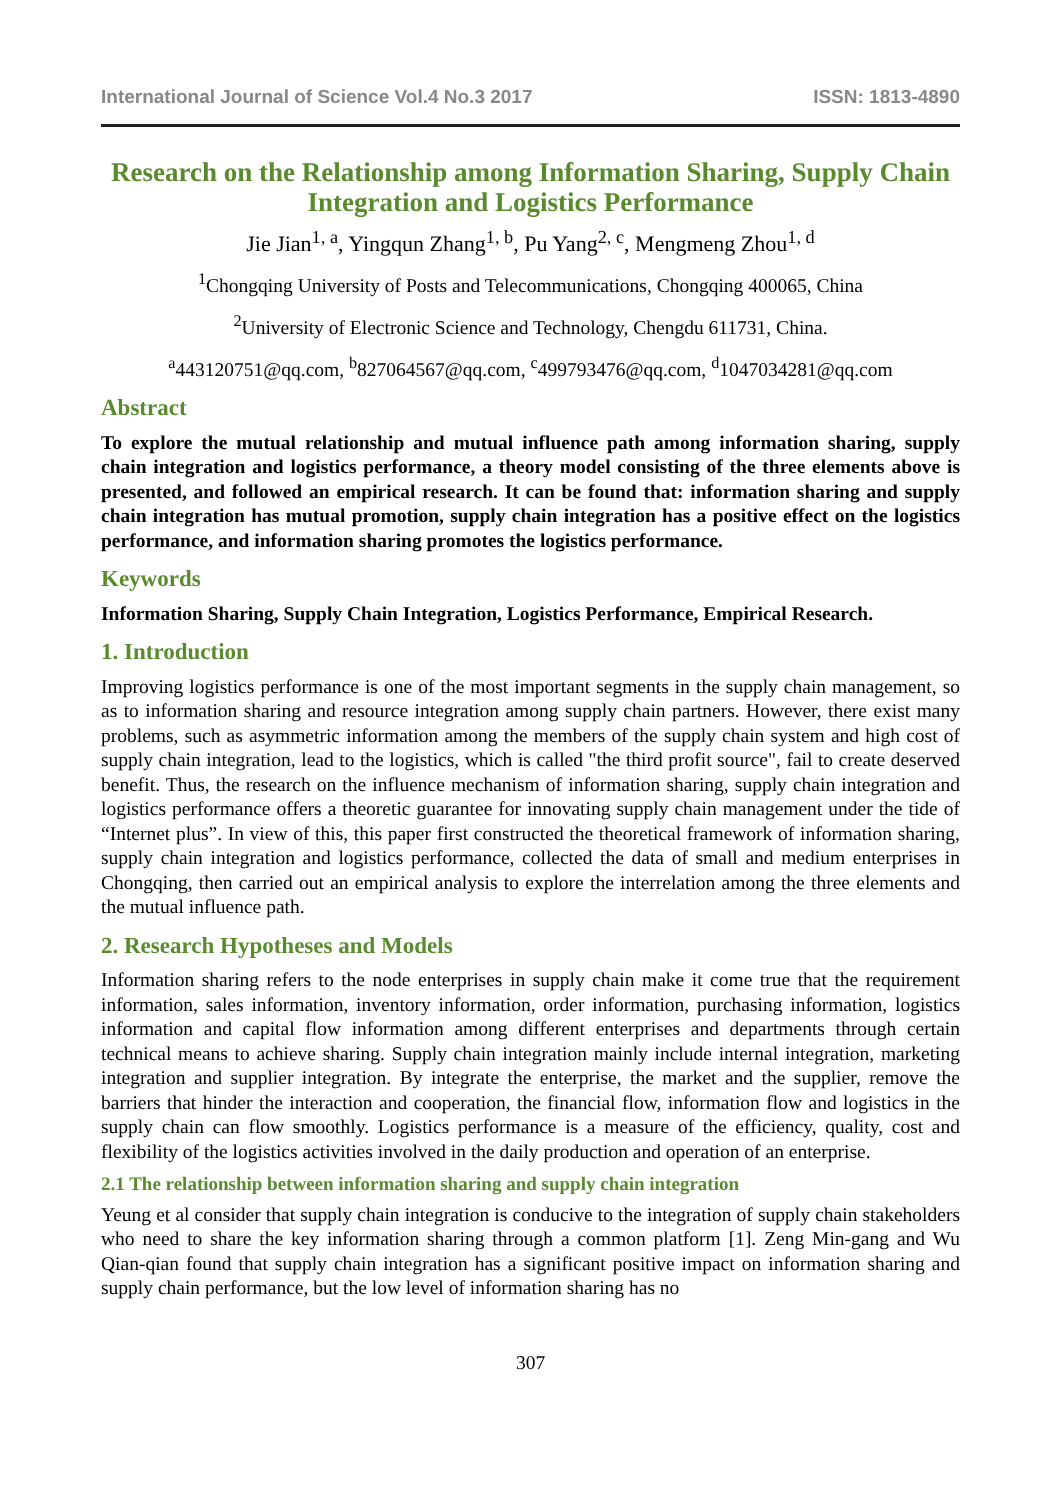International Journal of Science Vol.4 No.3 2017 ISSN: 1813-4890
Research on the Relationship among Information Sharing, Supply Chain Integration and Logistics Performance
Jie Jian<sup>1, a</sup>, Yingqun Zhang<sup>1, b</sup>, Pu Yang<sup>2, c</sup>, Mengmeng Zhou<sup>1, d</sup>
<sup>1</sup> Chongqing University of Posts and Telecommunications, Chongqing 400065, China
<sup>2</sup> University of Electronic Science and Technology, Chengdu 611731, China.
<sup>a</sup> 443120751@qq.com, <sup>b</sup>827064567@qq.com, <sup>c</sup>499793476@qq.com, <sup>d</sup>1047034281@qq.com
Abstract
To explore the mutual relationship and mutual influence path among information sharing, supply chain integration and logistics performance, a theory model consisting of the three elements above is presented, and followed an empirical research. It can be found that: information sharing and supply chain integration has mutual promotion, supply chain integration has a positive effect on the logistics performance, and information sharing promotes the logistics performance.
Keywords
Information Sharing, Supply Chain Integration, Logistics Performance, Empirical Research.
1. Introduction
Improving logistics performance is one of the most important segments in the supply chain management, so as to information sharing and resource integration among supply chain partners. However, there exist many problems, such as asymmetric information among the members of the supply chain system and high cost of supply chain integration, lead to the logistics, which is called "the third profit source", fail to create deserved benefit. Thus, the research on the influence mechanism of information sharing, supply chain integration and logistics performance offers a theoretic guarantee for innovating supply chain management under the tide of “Internet plus”. In view of this, this paper first constructed the theoretical framework of information sharing, supply chain integration and logistics performance, collected the data of small and medium enterprises in Chongqing, then carried out an empirical analysis to explore the interrelation among the three elements and the mutual influence path.
2. Research Hypotheses and Models
Information sharing refers to the node enterprises in supply chain make it come true that the requirement information, sales information, inventory information, order information, purchasing information, logistics information and capital flow information among different enterprises and departments through certain technical means to achieve sharing. Supply chain integration mainly include internal integration, marketing integration and supplier integration. By integrate the enterprise, the market and the supplier, remove the barriers that hinder the interaction and cooperation, the financial flow, information flow and logistics in the supply chain can flow smoothly. Logistics performance is a measure of the efficiency, quality, cost and flexibility of the logistics activities involved in the daily production and operation of an enterprise.
2.1 The relationship between information sharing and supply chain integration
Yeung et al consider that supply chain integration is conducive to the integration of supply chain stakeholders who need to share the key information sharing through a common platform [1]. Zeng Min-gang and Wu Qian-qian found that supply chain integration has a significant positive impact on information sharing and supply chain performance, but the low level of information sharing has no
307